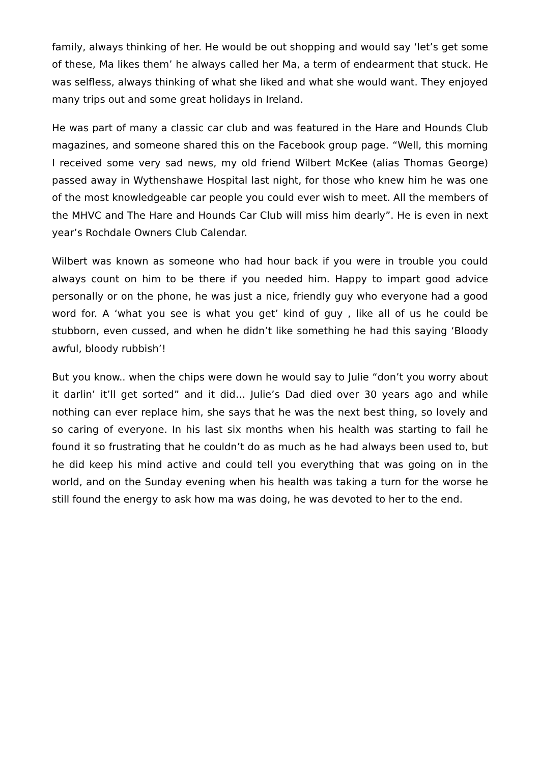family, always thinking of her. He would be out shopping and would say ‘let’s get some of these, Ma likes them’ he always called her Ma, a term of endearment that stuck. He was selfless, always thinking of what she liked and what she would want. They enjoyed many trips out and some great holidays in Ireland.
He was part of many a classic car club and was featured in the Hare and Hounds Club magazines, and someone shared this on the Facebook group page. “Well, this morning I received some very sad news, my old friend Wilbert McKee (alias Thomas George) passed away in Wythenshawe Hospital last night, for those who knew him he was one of the most knowledgeable car people you could ever wish to meet. All the members of the MHVC and The Hare and Hounds Car Club will miss him dearly”. He is even in next year’s Rochdale Owners Club Calendar.
Wilbert was known as someone who had hour back if you were in trouble you could always count on him to be there if you needed him. Happy to impart good advice personally or on the phone, he was just a nice, friendly guy who everyone had a good word for. A ‘what you see is what you get’ kind of guy , like all of us he could be stubborn, even cussed, and when he didn’t like something he had this saying ‘Bloody awful, bloody rubbish’!
But you know.. when the chips were down he would say to Julie “don’t you worry about it darlin’ it’ll get sorted” and it did… Julie’s Dad died over 30 years ago and while nothing can ever replace him, she says that he was the next best thing, so lovely and so caring of everyone. In his last six months when his health was starting to fail he found it so frustrating that he couldn’t do as much as he had always been used to, but he did keep his mind active and could tell you everything that was going on in the world, and on the Sunday evening when his health was taking a turn for the worse he still found the energy to ask how ma was doing, he was devoted to her to the end.